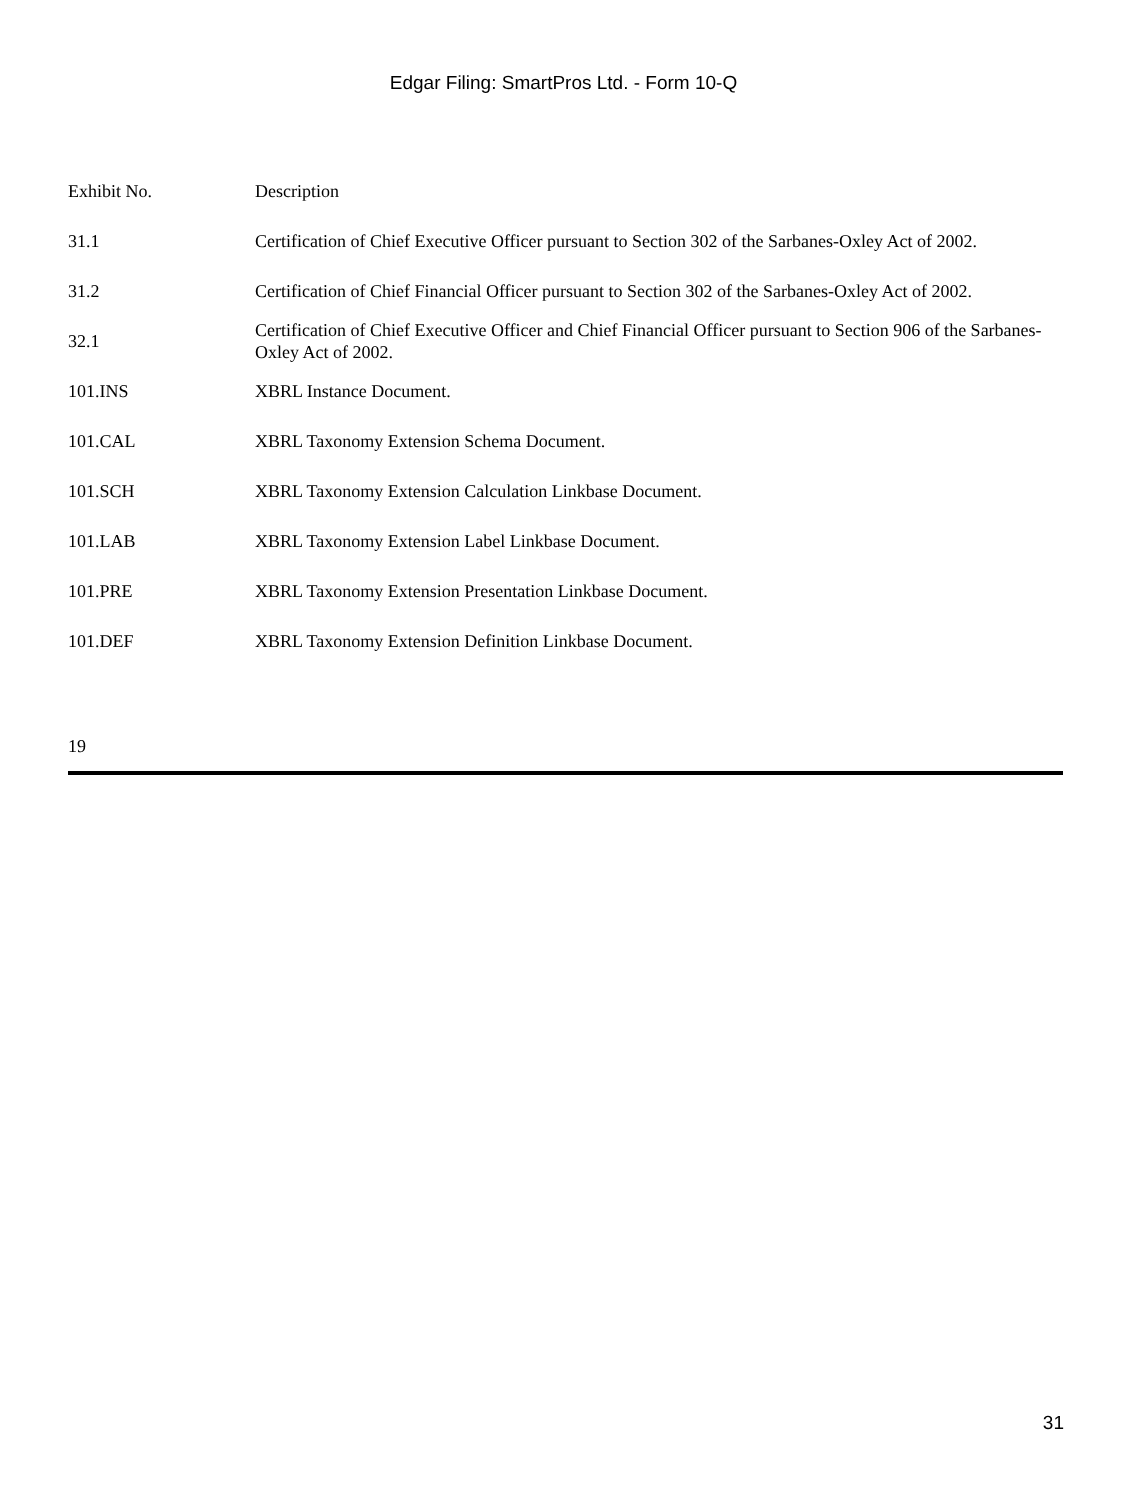Edgar Filing: SmartPros Ltd. - Form 10-Q
| Exhibit No. | Description |
| --- | --- |
| 31.1 | Certification of Chief Executive Officer pursuant to Section 302 of the Sarbanes-Oxley Act of 2002. |
| 31.2 | Certification of Chief Financial Officer pursuant to Section 302 of the Sarbanes-Oxley Act of 2002. |
| 32.1 | Certification of Chief Executive Officer and Chief Financial Officer pursuant to Section 906 of the Sarbanes-Oxley Act of 2002. |
| 101.INS | XBRL Instance Document. |
| 101.CAL | XBRL Taxonomy Extension Schema Document. |
| 101.SCH | XBRL Taxonomy Extension Calculation Linkbase Document. |
| 101.LAB | XBRL Taxonomy Extension Label Linkbase Document. |
| 101.PRE | XBRL Taxonomy Extension Presentation Linkbase Document. |
| 101.DEF | XBRL Taxonomy Extension Definition Linkbase Document. |
19
31